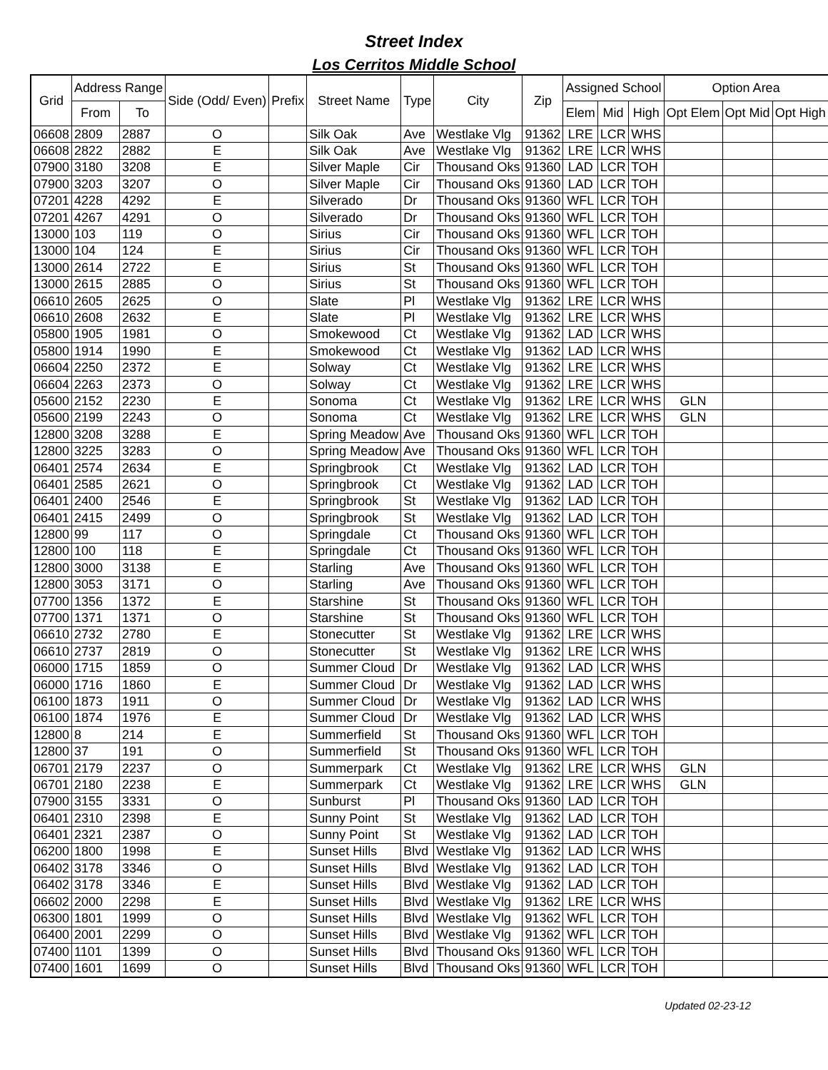Street Index
Los Cerritos Middle School
| Grid | Address Range | | Side (Odd/ Even) | Prefix | Street Name | Type | City | Zip | Assigned School | | | Option Area | | |
| --- | --- | --- | --- | --- | --- | --- | --- | --- | --- | --- | --- | --- | --- | --- |
| | From | To | | | | | | | Elem | Mid | High | Opt Elem | Opt Mid | Opt High |
| 06608 | 2809 | 2887 | O | | Silk Oak | Ave | Westlake Vlg | 91362 | LRE | LCR | WHS | | | |
| 06608 | 2822 | 2882 | E | | Silk Oak | Ave | Westlake Vlg | 91362 | LRE | LCR | WHS | | | |
| 07900 | 3180 | 3208 | E | | Silver Maple | Cir | Thousand Oks | 91360 | LAD | LCR | TOH | | | |
| 07900 | 3203 | 3207 | O | | Silver Maple | Cir | Thousand Oks | 91360 | LAD | LCR | TOH | | | |
| 07201 | 4228 | 4292 | E | | Silverado | Dr | Thousand Oks | 91360 | WFL | LCR | TOH | | | |
| 07201 | 4267 | 4291 | O | | Silverado | Dr | Thousand Oks | 91360 | WFL | LCR | TOH | | | |
| 13000 | 103 | 119 | O | | Sirius | Cir | Thousand Oks | 91360 | WFL | LCR | TOH | | | |
| 13000 | 104 | 124 | E | | Sirius | Cir | Thousand Oks | 91360 | WFL | LCR | TOH | | | |
| 13000 | 2614 | 2722 | E | | Sirius | St | Thousand Oks | 91360 | WFL | LCR | TOH | | | |
| 13000 | 2615 | 2885 | O | | Sirius | St | Thousand Oks | 91360 | WFL | LCR | TOH | | | |
| 06610 | 2605 | 2625 | O | | Slate | Pl | Westlake Vlg | 91362 | LRE | LCR | WHS | | | |
| 06610 | 2608 | 2632 | E | | Slate | Pl | Westlake Vlg | 91362 | LRE | LCR | WHS | | | |
| 05800 | 1905 | 1981 | O | | Smokewood | Ct | Westlake Vlg | 91362 | LAD | LCR | WHS | | | |
| 05800 | 1914 | 1990 | E | | Smokewood | Ct | Westlake Vlg | 91362 | LAD | LCR | WHS | | | |
| 06604 | 2250 | 2372 | E | | Solway | Ct | Westlake Vlg | 91362 | LRE | LCR | WHS | | | |
| 06604 | 2263 | 2373 | O | | Solway | Ct | Westlake Vlg | 91362 | LRE | LCR | WHS | | | |
| 05600 | 2152 | 2230 | E | | Sonoma | Ct | Westlake Vlg | 91362 | LRE | LCR | WHS | GLN | | |
| 05600 | 2199 | 2243 | O | | Sonoma | Ct | Westlake Vlg | 91362 | LRE | LCR | WHS | GLN | | |
| 12800 | 3208 | 3288 | E | | Spring Meadow | Ave | Thousand Oks | 91360 | WFL | LCR | TOH | | | |
| 12800 | 3225 | 3283 | O | | Spring Meadow | Ave | Thousand Oks | 91360 | WFL | LCR | TOH | | | |
| 06401 | 2574 | 2634 | E | | Springbrook | Ct | Westlake Vlg | 91362 | LAD | LCR | TOH | | | |
| 06401 | 2585 | 2621 | O | | Springbrook | Ct | Westlake Vlg | 91362 | LAD | LCR | TOH | | | |
| 06401 | 2400 | 2546 | E | | Springbrook | St | Westlake Vlg | 91362 | LAD | LCR | TOH | | | |
| 06401 | 2415 | 2499 | O | | Springbrook | St | Westlake Vlg | 91362 | LAD | LCR | TOH | | | |
| 12800 | 99 | 117 | O | | Springdale | Ct | Thousand Oks | 91360 | WFL | LCR | TOH | | | |
| 12800 | 100 | 118 | E | | Springdale | Ct | Thousand Oks | 91360 | WFL | LCR | TOH | | | |
| 12800 | 3000 | 3138 | E | | Starling | Ave | Thousand Oks | 91360 | WFL | LCR | TOH | | | |
| 12800 | 3053 | 3171 | O | | Starling | Ave | Thousand Oks | 91360 | WFL | LCR | TOH | | | |
| 07700 | 1356 | 1372 | E | | Starshine | St | Thousand Oks | 91360 | WFL | LCR | TOH | | | |
| 07700 | 1371 | 1371 | O | | Starshine | St | Thousand Oks | 91360 | WFL | LCR | TOH | | | |
| 06610 | 2732 | 2780 | E | | Stonecutter | St | Westlake Vlg | 91362 | LRE | LCR | WHS | | | |
| 06610 | 2737 | 2819 | O | | Stonecutter | St | Westlake Vlg | 91362 | LRE | LCR | WHS | | | |
| 06000 | 1715 | 1859 | O | | Summer Cloud | Dr | Westlake Vlg | 91362 | LAD | LCR | WHS | | | |
| 06000 | 1716 | 1860 | E | | Summer Cloud | Dr | Westlake Vlg | 91362 | LAD | LCR | WHS | | | |
| 06100 | 1873 | 1911 | O | | Summer Cloud | Dr | Westlake Vlg | 91362 | LAD | LCR | WHS | | | |
| 06100 | 1874 | 1976 | E | | Summer Cloud | Dr | Westlake Vlg | 91362 | LAD | LCR | WHS | | | |
| 12800 | 8 | 214 | E | | Summerfield | St | Thousand Oks | 91360 | WFL | LCR | TOH | | | |
| 12800 | 37 | 191 | O | | Summerfield | St | Thousand Oks | 91360 | WFL | LCR | TOH | | | |
| 06701 | 2179 | 2237 | O | | Summerpark | Ct | Westlake Vlg | 91362 | LRE | LCR | WHS | GLN | | |
| 06701 | 2180 | 2238 | E | | Summerpark | Ct | Westlake Vlg | 91362 | LRE | LCR | WHS | GLN | | |
| 07900 | 3155 | 3331 | O | | Sunburst | Pl | Thousand Oks | 91360 | LAD | LCR | TOH | | | |
| 06401 | 2310 | 2398 | E | | Sunny Point | St | Westlake Vlg | 91362 | LAD | LCR | TOH | | | |
| 06401 | 2321 | 2387 | O | | Sunny Point | St | Westlake Vlg | 91362 | LAD | LCR | TOH | | | |
| 06200 | 1800 | 1998 | E | | Sunset Hills | Blvd | Westlake Vlg | 91362 | LAD | LCR | WHS | | | |
| 06402 | 3178 | 3346 | O | | Sunset Hills | Blvd | Westlake Vlg | 91362 | LAD | LCR | TOH | | | |
| 06402 | 3178 | 3346 | E | | Sunset Hills | Blvd | Westlake Vlg | 91362 | LAD | LCR | TOH | | | |
| 06602 | 2000 | 2298 | E | | Sunset Hills | Blvd | Westlake Vlg | 91362 | LRE | LCR | WHS | | | |
| 06300 | 1801 | 1999 | O | | Sunset Hills | Blvd | Westlake Vlg | 91362 | WFL | LCR | TOH | | | |
| 06400 | 2001 | 2299 | O | | Sunset Hills | Blvd | Westlake Vlg | 91362 | WFL | LCR | TOH | | | |
| 07400 | 1101 | 1399 | O | | Sunset Hills | Blvd | Thousand Oks | 91360 | WFL | LCR | TOH | | | |
| 07400 | 1601 | 1699 | O | | Sunset Hills | Blvd | Thousand Oks | 91360 | WFL | LCR | TOH | | | |
Updated 02-23-12